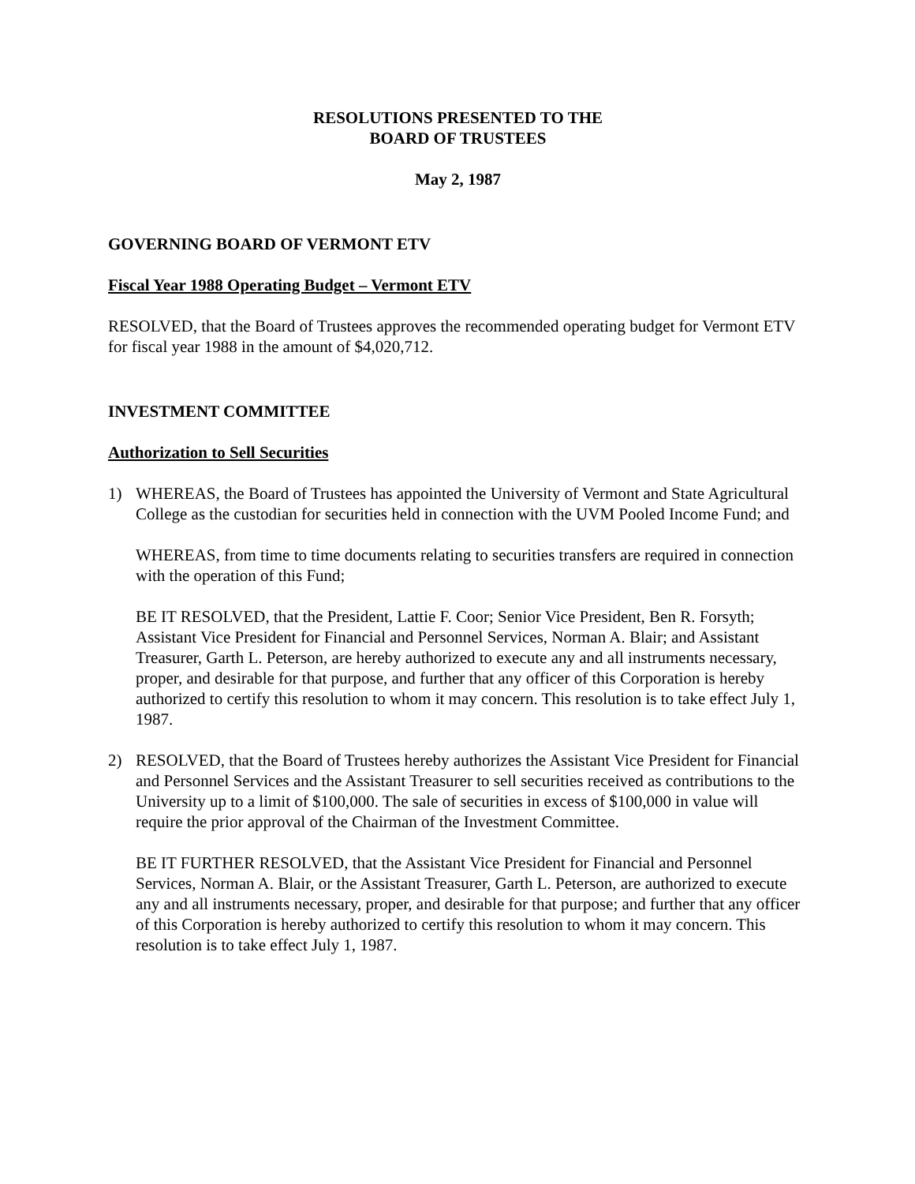RESOLUTIONS PRESENTED TO THE
BOARD OF TRUSTEES
May 2, 1987
GOVERNING BOARD OF VERMONT ETV
Fiscal Year 1988 Operating Budget – Vermont ETV
RESOLVED, that the Board of Trustees approves the recommended operating budget for Vermont ETV for fiscal year 1988 in the amount of $4,020,712.
INVESTMENT COMMITTEE
Authorization to Sell Securities
1) WHEREAS, the Board of Trustees has appointed the University of Vermont and State Agricultural College as the custodian for securities held in connection with the UVM Pooled Income Fund; and
WHEREAS, from time to time documents relating to securities transfers are required in connection with the operation of this Fund;
BE IT RESOLVED, that the President, Lattie F. Coor; Senior Vice President, Ben R. Forsyth; Assistant Vice President for Financial and Personnel Services, Norman A. Blair; and Assistant Treasurer, Garth L. Peterson, are hereby authorized to execute any and all instruments necessary, proper, and desirable for that purpose, and further that any officer of this Corporation is hereby authorized to certify this resolution to whom it may concern. This resolution is to take effect July 1, 1987.
2) RESOLVED, that the Board of Trustees hereby authorizes the Assistant Vice President for Financial and Personnel Services and the Assistant Treasurer to sell securities received as contributions to the University up to a limit of $100,000. The sale of securities in excess of $100,000 in value will require the prior approval of the Chairman of the Investment Committee.
BE IT FURTHER RESOLVED, that the Assistant Vice President for Financial and Personnel Services, Norman A. Blair, or the Assistant Treasurer, Garth L. Peterson, are authorized to execute any and all instruments necessary, proper, and desirable for that purpose; and further that any officer of this Corporation is hereby authorized to certify this resolution to whom it may concern. This resolution is to take effect July 1, 1987.